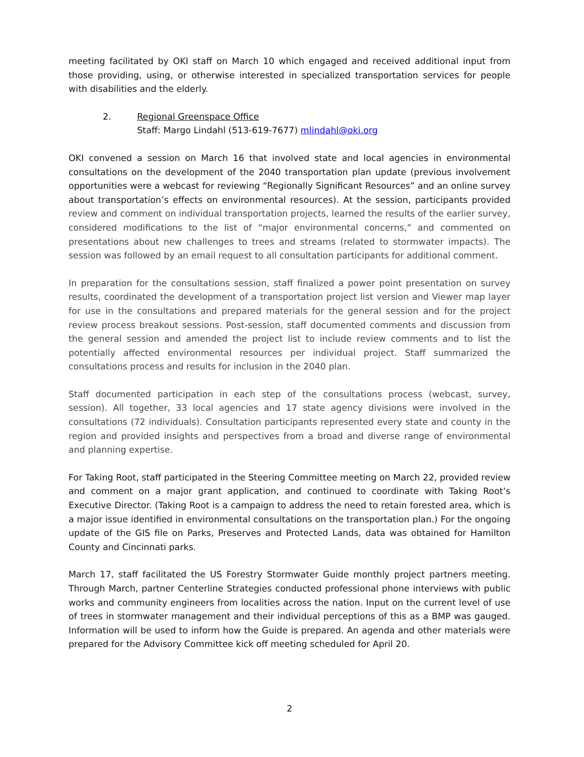meeting facilitated by OKI staff on March 10 which engaged and received additional input from those providing, using, or otherwise interested in specialized transportation services for people with disabilities and the elderly.
2. Regional Greenspace Office
Staff: Margo Lindahl (513-619-7677) mlindahl@oki.org
OKI convened a session on March 16 that involved state and local agencies in environmental consultations on the development of the 2040 transportation plan update (previous involvement opportunities were a webcast for reviewing “Regionally Significant Resources” and an online survey about transportation’s effects on environmental resources). At the session, participants provided review and comment on individual transportation projects, learned the results of the earlier survey, considered modifications to the list of “major environmental concerns,” and commented on presentations about new challenges to trees and streams (related to stormwater impacts). The session was followed by an email request to all consultation participants for additional comment.
In preparation for the consultations session, staff finalized a power point presentation on survey results, coordinated the development of a transportation project list version and Viewer map layer for use in the consultations and prepared materials for the general session and for the project review process breakout sessions. Post-session, staff documented comments and discussion from the general session and amended the project list to include review comments and to list the potentially affected environmental resources per individual project. Staff summarized the consultations process and results for inclusion in the 2040 plan.
Staff documented participation in each step of the consultations process (webcast, survey, session). All together, 33 local agencies and 17 state agency divisions were involved in the consultations (72 individuals). Consultation participants represented every state and county in the region and provided insights and perspectives from a broad and diverse range of environmental and planning expertise.
For Taking Root, staff participated in the Steering Committee meeting on March 22, provided review and comment on a major grant application, and continued to coordinate with Taking Root’s Executive Director. (Taking Root is a campaign to address the need to retain forested area, which is a major issue identified in environmental consultations on the transportation plan.) For the ongoing update of the GIS file on Parks, Preserves and Protected Lands, data was obtained for Hamilton County and Cincinnati parks.
March 17, staff facilitated the US Forestry Stormwater Guide monthly project partners meeting. Through March, partner Centerline Strategies conducted professional phone interviews with public works and community engineers from localities across the nation. Input on the current level of use of trees in stormwater management and their individual perceptions of this as a BMP was gauged. Information will be used to inform how the Guide is prepared. An agenda and other materials were prepared for the Advisory Committee kick off meeting scheduled for April 20.
2